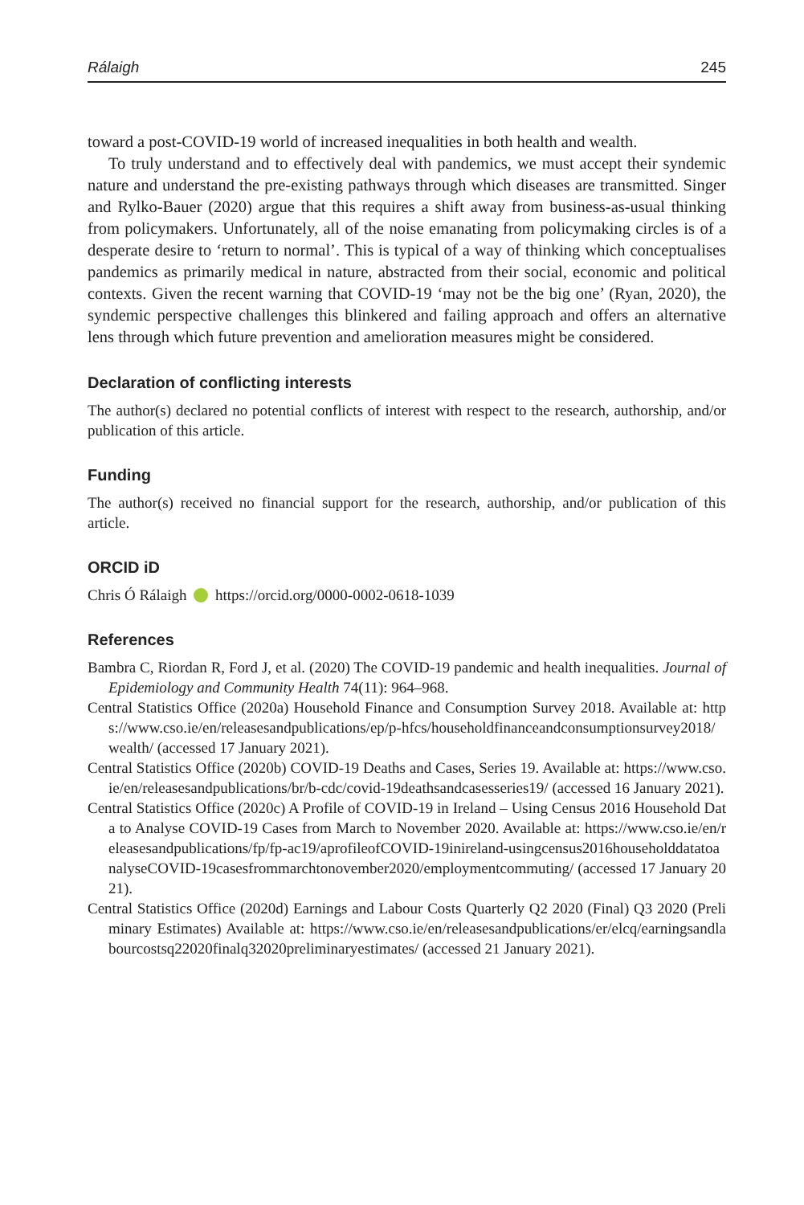Rálaigh 245
toward a post-COVID-19 world of increased inequalities in both health and wealth.
To truly understand and to effectively deal with pandemics, we must accept their syndemic nature and understand the pre-existing pathways through which diseases are transmitted. Singer and Rylko-Bauer (2020) argue that this requires a shift away from business-as-usual thinking from policymakers. Unfortunately, all of the noise emanating from policymaking circles is of a desperate desire to ‘return to normal’. This is typical of a way of thinking which conceptualises pandemics as primarily medical in nature, abstracted from their social, economic and political contexts. Given the recent warning that COVID-19 ‘may not be the big one’ (Ryan, 2020), the syndemic perspective challenges this blinkered and failing approach and offers an alternative lens through which future prevention and amelioration measures might be considered.
Declaration of conflicting interests
The author(s) declared no potential conflicts of interest with respect to the research, authorship, and/or publication of this article.
Funding
The author(s) received no financial support for the research, authorship, and/or publication of this article.
ORCID iD
Chris Ó Rálaigh https://orcid.org/0000-0002-0618-1039
References
Bambra C, Riordan R, Ford J, et al. (2020) The COVID-19 pandemic and health inequalities. Journal of Epidemiology and Community Health 74(11): 964–968.
Central Statistics Office (2020a) Household Finance and Consumption Survey 2018. Available at: https://www.cso.ie/en/releasesandpublications/ep/p-hfcs/householdfinanceandconsumptionsurvey2018/wealth/ (accessed 17 January 2021).
Central Statistics Office (2020b) COVID-19 Deaths and Cases, Series 19. Available at: https://www.cso.ie/en/releasesandpublications/br/b-cdc/covid-19deathsandcasesseries19/ (accessed 16 January 2021).
Central Statistics Office (2020c) A Profile of COVID-19 in Ireland – Using Census 2016 Household Data to Analyse COVID-19 Cases from March to November 2020. Available at: https://www.cso.ie/en/releasesandpublications/fp/fp-ac19/aprofileofCOVID-19inireland-usingcensus2016householddatatoanalyseCOVID-19casesfrommarchtonovember2020/employmentcommuting/ (accessed 17 January 2021).
Central Statistics Office (2020d) Earnings and Labour Costs Quarterly Q2 2020 (Final) Q3 2020 (Preliminary Estimates) Available at: https://www.cso.ie/en/releasesandpublications/er/elcq/earningsandlabourcostsq22020finalq32020preliminaryestimates/ (accessed 21 January 2021).